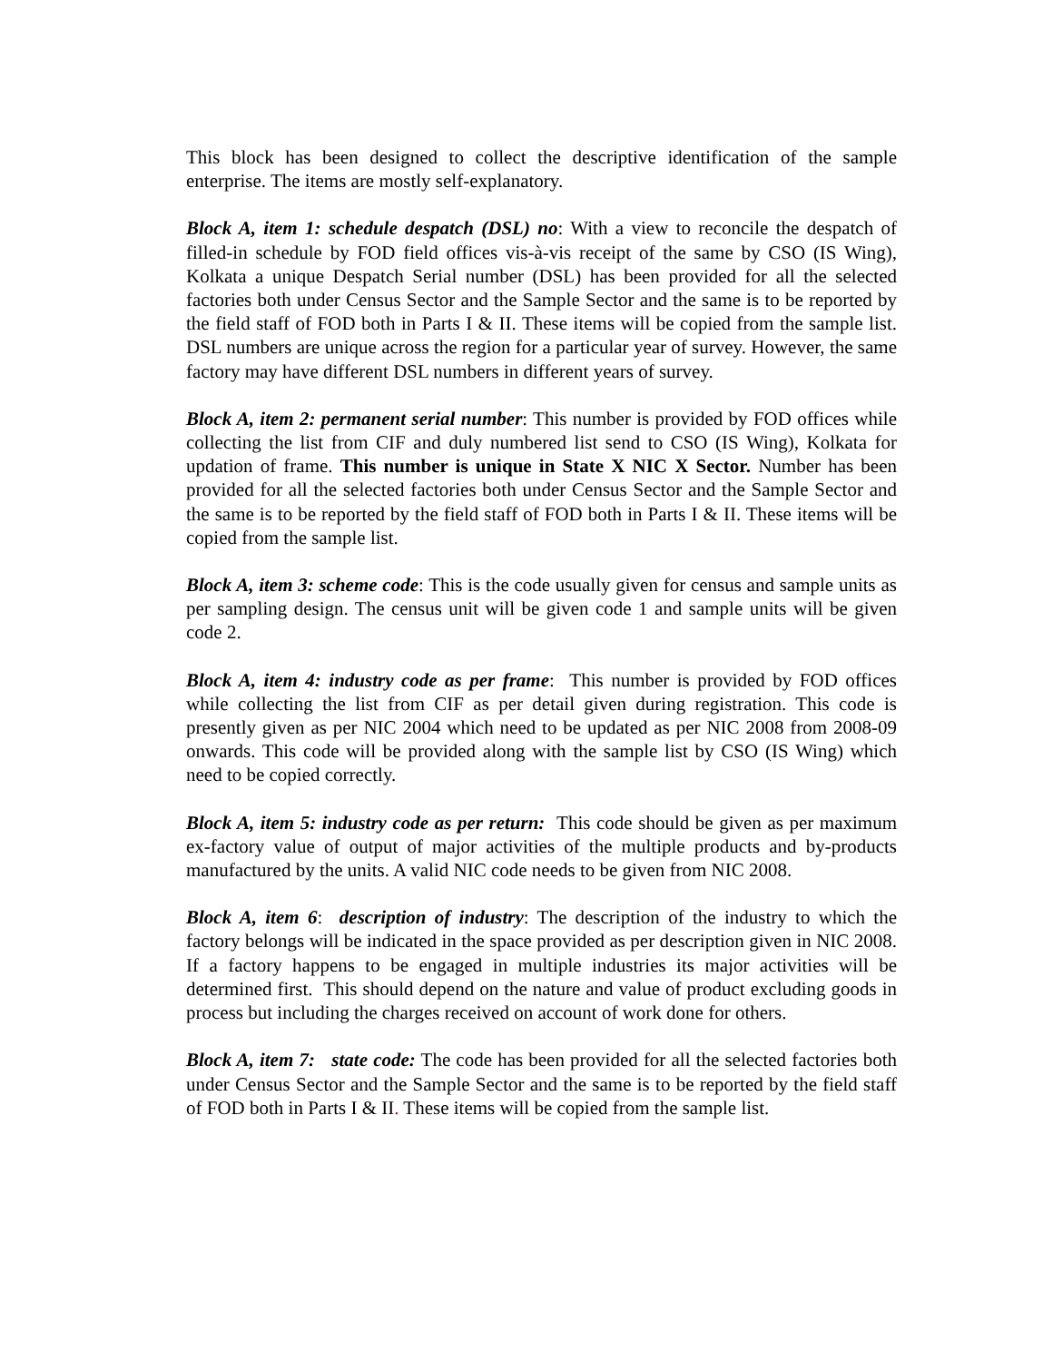This block has been designed to collect the descriptive identification of the sample enterprise. The items are mostly self-explanatory.
Block A, item 1: schedule despatch (DSL) no: With a view to reconcile the despatch of filled-in schedule by FOD field offices vis-à-vis receipt of the same by CSO (IS Wing), Kolkata a unique Despatch Serial number (DSL) has been provided for all the selected factories both under Census Sector and the Sample Sector and the same is to be reported by the field staff of FOD both in Parts I & II. These items will be copied from the sample list. DSL numbers are unique across the region for a particular year of survey. However, the same factory may have different DSL numbers in different years of survey.
Block A, item 2: permanent serial number: This number is provided by FOD offices while collecting the list from CIF and duly numbered list send to CSO (IS Wing), Kolkata for updation of frame. This number is unique in State X NIC X Sector. Number has been provided for all the selected factories both under Census Sector and the Sample Sector and the same is to be reported by the field staff of FOD both in Parts I & II. These items will be copied from the sample list.
Block A, item 3: scheme code: This is the code usually given for census and sample units as per sampling design. The census unit will be given code 1 and sample units will be given code 2.
Block A, item 4: industry code as per frame: This number is provided by FOD offices while collecting the list from CIF as per detail given during registration. This code is presently given as per NIC 2004 which need to be updated as per NIC 2008 from 2008-09 onwards. This code will be provided along with the sample list by CSO (IS Wing) which need to be copied correctly.
Block A, item 5: industry code as per return: This code should be given as per maximum ex-factory value of output of major activities of the multiple products and by-products manufactured by the units. A valid NIC code needs to be given from NIC 2008.
Block A, item 6: description of industry: The description of the industry to which the factory belongs will be indicated in the space provided as per description given in NIC 2008. If a factory happens to be engaged in multiple industries its major activities will be determined first. This should depend on the nature and value of product excluding goods in process but including the charges received on account of work done for others.
Block A, item 7: state code: The code has been provided for all the selected factories both under Census Sector and the Sample Sector and the same is to be reported by the field staff of FOD both in Parts I & II. These items will be copied from the sample list.